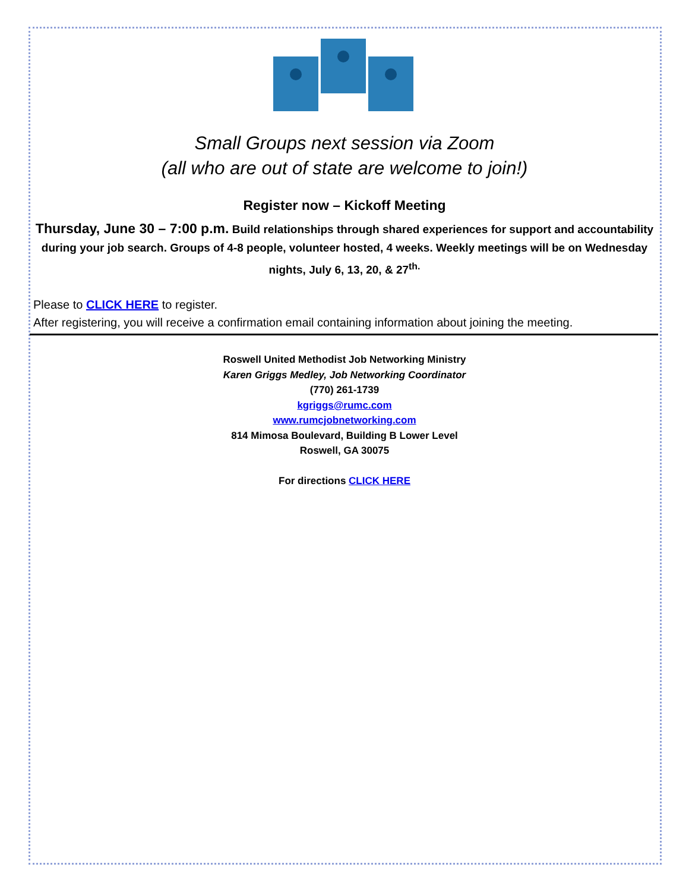Small Groups next session via Zoom
(all who are out of state are welcome to join!)
Register now – Kickoff Meeting
Thursday, June 30 – 7:00 p.m. Build relationships through shared experiences for support and accountability during your job search. Groups of 4-8 people, volunteer hosted, 4 weeks. Weekly meetings will be on Wednesday nights, July 6, 13, 20, & 27<sup>th.</sup>
Please to CLICK HERE to register.
After registering, you will receive a confirmation email containing information about joining the meeting.
Roswell United Methodist Job Networking Ministry
Karen Griggs Medley, Job Networking Coordinator
(770) 261-1739
kgriggs@rumc.com
www.rumcjobnetworking.com
814 Mimosa Boulevard, Building B Lower Level
Roswell, GA 30075
For directions CLICK HERE